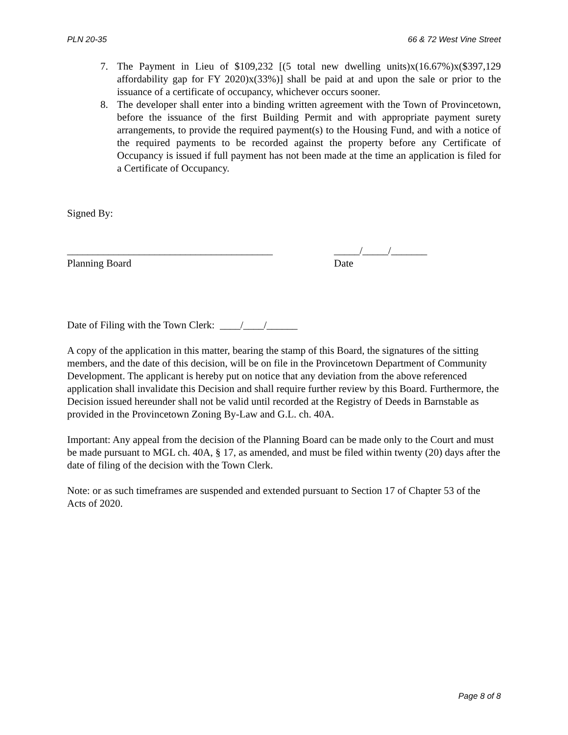PLN 20-35 66 & 72 West Vine Street
7. The Payment in Lieu of $109,232 [(5 total new dwelling units)x(16.67%)x($397,129 affordability gap for FY 2020)x(33%)] shall be paid at and upon the sale or prior to the issuance of a certificate of occupancy, whichever occurs sooner.
8. The developer shall enter into a binding written agreement with the Town of Provincetown, before the issuance of the first Building Permit and with appropriate payment surety arrangements, to provide the required payment(s) to the Housing Fund, and with a notice of the required payments to be recorded against the property before any Certificate of Occupancy is issued if full payment has not been made at the time an application is filed for a Certificate of Occupancy.
Signed By:
________________________________________
Planning Board
_____/_____/_______
Date
Date of Filing with the Town Clerk: ____/____/______
A copy of the application in this matter, bearing the stamp of this Board, the signatures of the sitting members, and the date of this decision, will be on file in the Provincetown Department of Community Development. The applicant is hereby put on notice that any deviation from the above referenced application shall invalidate this Decision and shall require further review by this Board. Furthermore, the Decision issued hereunder shall not be valid until recorded at the Registry of Deeds in Barnstable as provided in the Provincetown Zoning By-Law and G.L. ch. 40A.
Important: Any appeal from the decision of the Planning Board can be made only to the Court and must be made pursuant to MGL ch. 40A, § 17, as amended, and must be filed within twenty (20) days after the date of filing of the decision with the Town Clerk.
Note: or as such timeframes are suspended and extended pursuant to Section 17 of Chapter 53 of the Acts of 2020.
Page 8 of 8